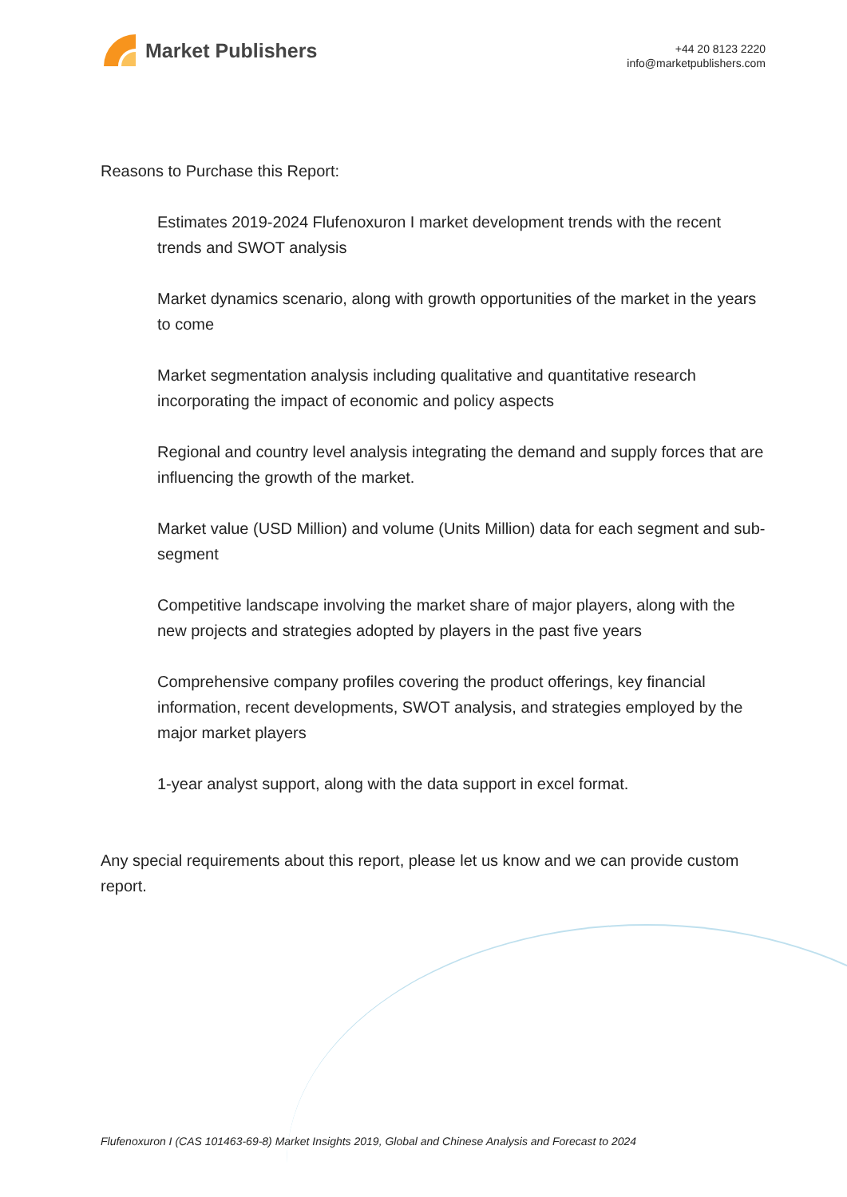Market Publishers
+44 20 8123 2220
info@marketpublishers.com
Reasons to Purchase this Report:
Estimates 2019-2024 Flufenoxuron I market development trends with the recent trends and SWOT analysis
Market dynamics scenario, along with growth opportunities of the market in the years to come
Market segmentation analysis including qualitative and quantitative research incorporating the impact of economic and policy aspects
Regional and country level analysis integrating the demand and supply forces that are influencing the growth of the market.
Market value (USD Million) and volume (Units Million) data for each segment and sub-segment
Competitive landscape involving the market share of major players, along with the new projects and strategies adopted by players in the past five years
Comprehensive company profiles covering the product offerings, key financial information, recent developments, SWOT analysis, and strategies employed by the major market players
1-year analyst support, along with the data support in excel format.
Any special requirements about this report, please let us know and we can provide custom report.
Flufenoxuron I (CAS 101463-69-8) Market Insights 2019, Global and Chinese Analysis and Forecast to 2024